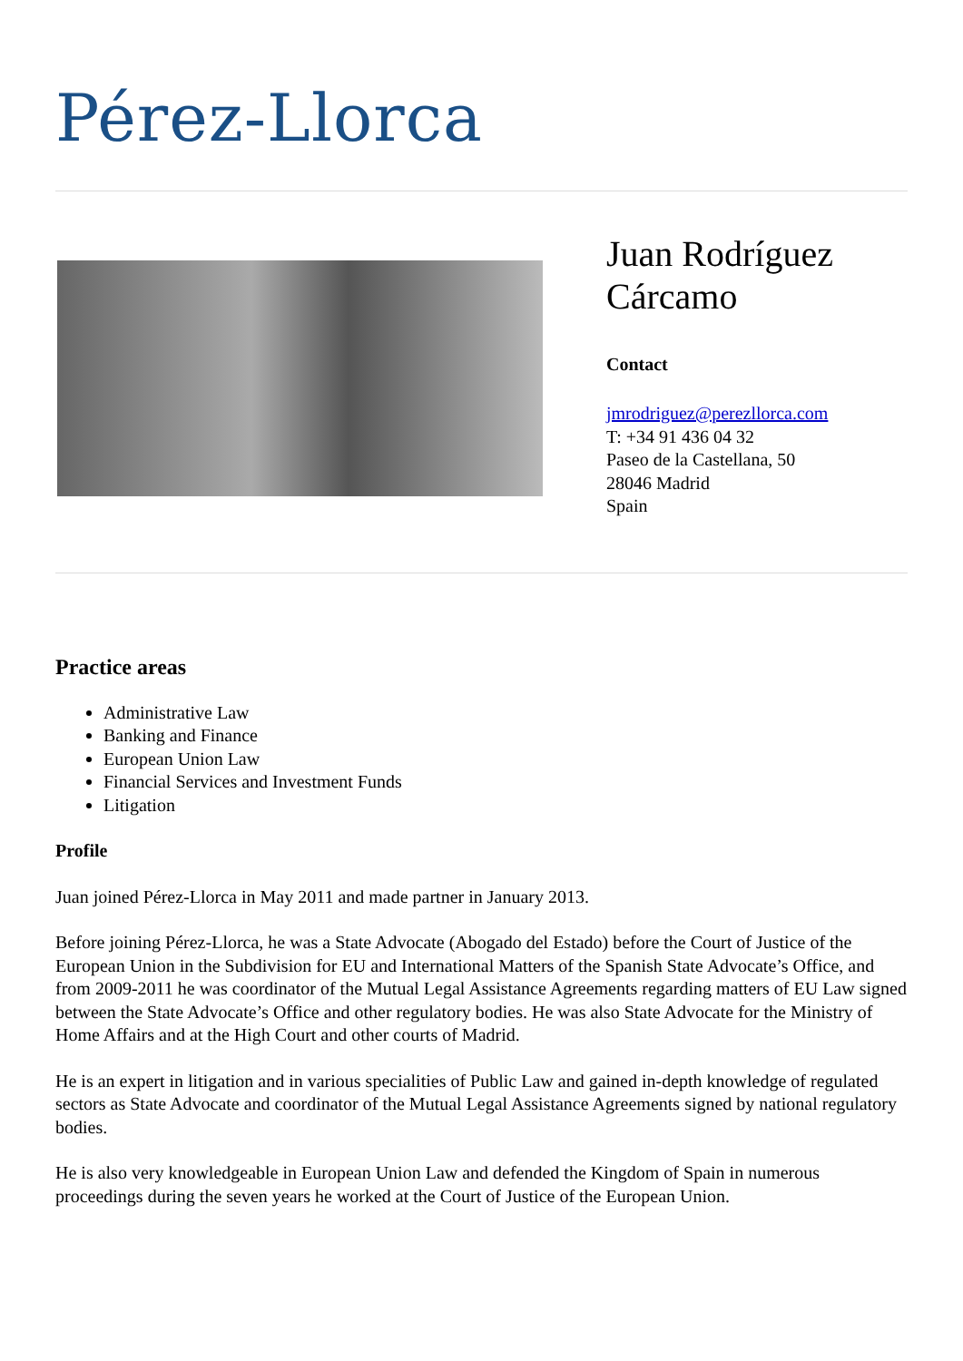Pérez-Llorca
Juan Rodríguez
Cárcamo
Contact
jmrodriguez@perezllorca.com
T: +34 91 436 04 32
Paseo de la Castellana, 50
28046 Madrid
Spain
Practice areas
Administrative Law
Banking and Finance
European Union Law
Financial Services and Investment Funds
Litigation
Profile
Juan joined Pérez-Llorca in May 2011 and made partner in January 2013.
Before joining Pérez-Llorca, he was a State Advocate (Abogado del Estado) before the Court of Justice of the European Union in the Subdivision for EU and International Matters of the Spanish State Advocate’s Office, and from 2009-2011 he was coordinator of the Mutual Legal Assistance Agreements regarding matters of EU Law signed between the State Advocate’s Office and other regulatory bodies. He was also State Advocate for the Ministry of Home Affairs and at the High Court and other courts of Madrid.
He is an expert in litigation and in various specialities of Public Law and gained in-depth knowledge of regulated sectors as State Advocate and coordinator of the Mutual Legal Assistance Agreements signed by national regulatory bodies.
He is also very knowledgeable in European Union Law and defended the Kingdom of Spain in numerous proceedings during the seven years he worked at the Court of Justice of the European Union.